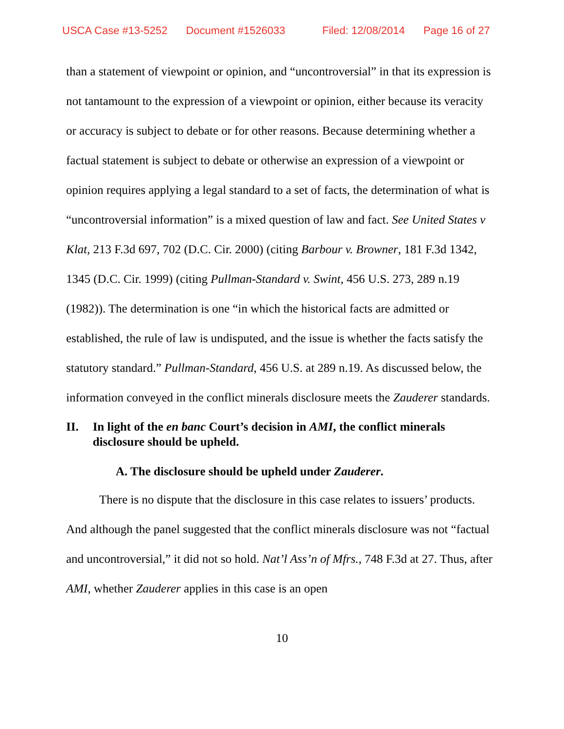USCA Case #13-5252 Document #1526033 Filed: 12/08/2014 Page 16 of 27
than a statement of viewpoint or opinion, and “uncontroversial” in that its expression is not tantamount to the expression of a viewpoint or opinion, either because its veracity or accuracy is subject to debate or for other reasons. Because determining whether a factual statement is subject to debate or otherwise an expression of a viewpoint or opinion requires applying a legal standard to a set of facts, the determination of what is “uncontroversial information” is a mixed question of law and fact. See United States v Klat, 213 F.3d 697, 702 (D.C. Cir. 2000) (citing Barbour v. Browner, 181 F.3d 1342, 1345 (D.C. Cir. 1999) (citing Pullman-Standard v. Swint, 456 U.S. 273, 289 n.19 (1982)). The determination is one “in which the historical facts are admitted or established, the rule of law is undisputed, and the issue is whether the facts satisfy the statutory standard.” Pullman-Standard, 456 U.S. at 289 n.19. As discussed below, the information conveyed in the conflict minerals disclosure meets the Zauderer standards.
II. In light of the en banc Court’s decision in AMI, the conflict minerals disclosure should be upheld.
A. The disclosure should be upheld under Zauderer.
There is no dispute that the disclosure in this case relates to issuers’ products. And although the panel suggested that the conflict minerals disclosure was not “factual and uncontroversial,” it did not so hold. Nat’l Ass’n of Mfrs., 748 F.3d at 27. Thus, after AMI, whether Zauderer applies in this case is an open
10